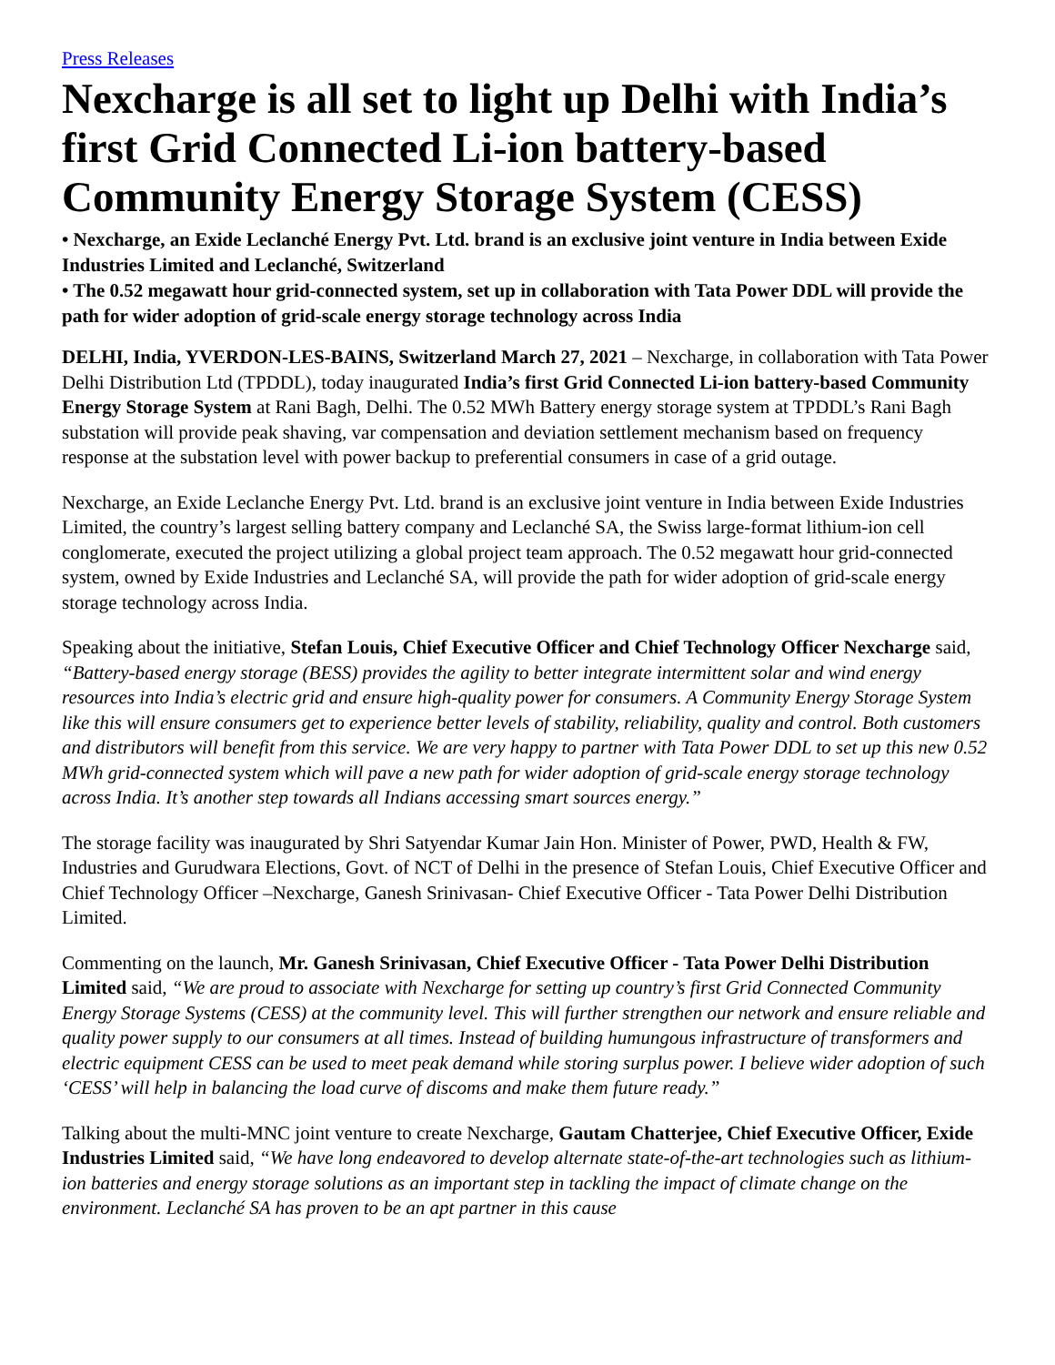Press Releases
Nexcharge is all set to light up Delhi with India’s first Grid Connected Li-ion battery-based Community Energy Storage System (CESS)
• Nexcharge, an Exide Leclanché Energy Pvt. Ltd. brand is an exclusive joint venture in India between Exide Industries Limited and Leclanché, Switzerland
• The 0.52 megawatt hour grid-connected system, set up in collaboration with Tata Power DDL will provide the path for wider adoption of grid-scale energy storage technology across India
DELHI, India, YVERDON-LES-BAINS, Switzerland March 27, 2021 – Nexcharge, in collaboration with Tata Power Delhi Distribution Ltd (TPDDL), today inaugurated India’s first Grid Connected Li-ion battery-based Community Energy Storage System at Rani Bagh, Delhi. The 0.52 MWh Battery energy storage system at TPDDL’s Rani Bagh substation will provide peak shaving, var compensation and deviation settlement mechanism based on frequency response at the substation level with power backup to preferential consumers in case of a grid outage.
Nexcharge, an Exide Leclanche Energy Pvt. Ltd. brand is an exclusive joint venture in India between Exide Industries Limited, the country’s largest selling battery company and Leclanché SA, the Swiss large-format lithium-ion cell conglomerate, executed the project utilizing a global project team approach. The 0.52 megawatt hour grid-connected system, owned by Exide Industries and Leclanché SA, will provide the path for wider adoption of grid-scale energy storage technology across India.
Speaking about the initiative, Stefan Louis, Chief Executive Officer and Chief Technology Officer Nexcharge said, “Battery-based energy storage (BESS) provides the agility to better integrate intermittent solar and wind energy resources into India’s electric grid and ensure high-quality power for consumers. A Community Energy Storage System like this will ensure consumers get to experience better levels of stability, reliability, quality and control. Both customers and distributors will benefit from this service. We are very happy to partner with Tata Power DDL to set up this new 0.52 MWh grid-connected system which will pave a new path for wider adoption of grid-scale energy storage technology across India. It’s another step towards all Indians accessing smart sources energy.”
The storage facility was inaugurated by Shri Satyendar Kumar Jain Hon. Minister of Power, PWD, Health & FW, Industries and Gurudwara Elections, Govt. of NCT of Delhi in the presence of Stefan Louis, Chief Executive Officer and Chief Technology Officer –Nexcharge, Ganesh Srinivasan- Chief Executive Officer - Tata Power Delhi Distribution Limited.
Commenting on the launch, Mr. Ganesh Srinivasan, Chief Executive Officer - Tata Power Delhi Distribution Limited said, “We are proud to associate with Nexcharge for setting up country’s first Grid Connected Community Energy Storage Systems (CESS) at the community level. This will further strengthen our network and ensure reliable and quality power supply to our consumers at all times. Instead of building humungous infrastructure of transformers and electric equipment CESS can be used to meet peak demand while storing surplus power. I believe wider adoption of such ‘CESS’ will help in balancing the load curve of discoms and make them future ready.”
Talking about the multi-MNC joint venture to create Nexcharge, Gautam Chatterjee, Chief Executive Officer, Exide Industries Limited said, “We have long endeavored to develop alternate state-of-the-art technologies such as lithium-ion batteries and energy storage solutions as an important step in tackling the impact of climate change on the environment. Leclanché SA has proven to be an apt partner in this cause